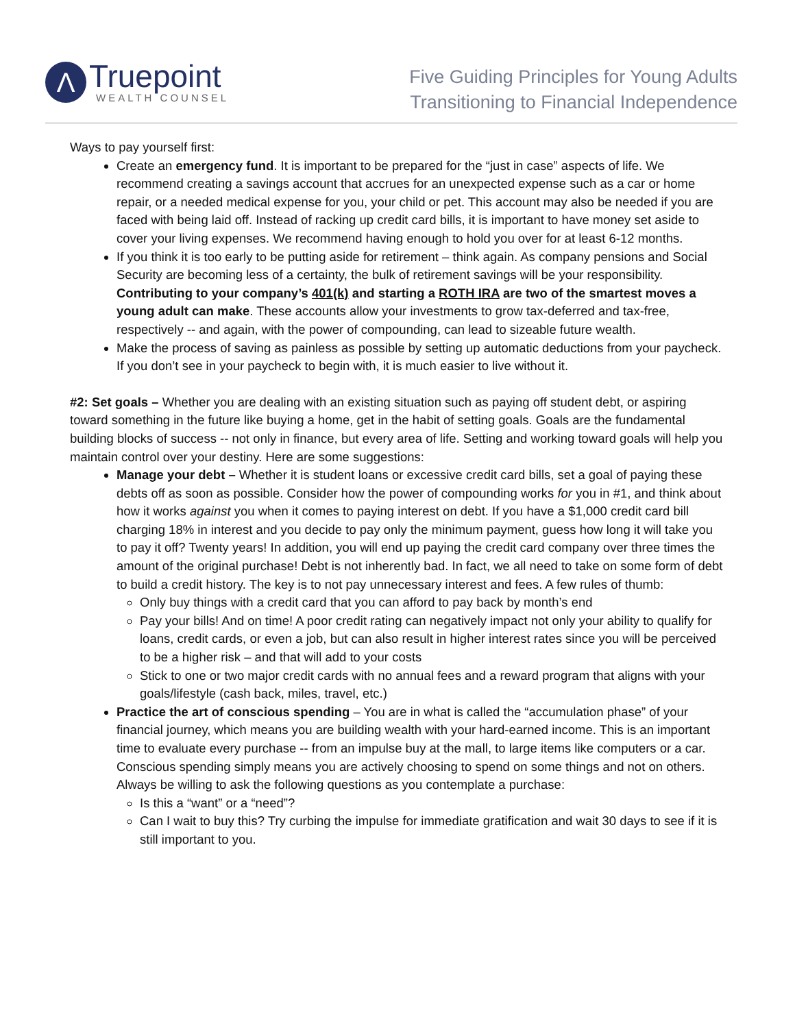Λ
Truepoint
WEALTH COUNSEL
Five Guiding Principles for Young Adults
Transitioning to Financial Independence
Ways to pay yourself first:
Create an emergency fund. It is important to be prepared for the “just in case” aspects of life. We recommend creating a savings account that accrues for an unexpected expense such as a car or home repair, or a needed medical expense for you, your child or pet. This account may also be needed if you are faced with being laid off. Instead of racking up credit card bills, it is important to have money set aside to cover your living expenses. We recommend having enough to hold you over for at least 6-12 months.
If you think it is too early to be putting aside for retirement – think again. As company pensions and Social Security are becoming less of a certainty, the bulk of retirement savings will be your responsibility. Contributing to your company’s 401(k) and starting a ROTH IRA are two of the smartest moves a young adult can make. These accounts allow your investments to grow tax-deferred and tax-free, respectively -- and again, with the power of compounding, can lead to sizeable future wealth.
Make the process of saving as painless as possible by setting up automatic deductions from your paycheck. If you don’t see in your paycheck to begin with, it is much easier to live without it.
#2: Set goals – Whether you are dealing with an existing situation such as paying off student debt, or aspiring toward something in the future like buying a home, get in the habit of setting goals. Goals are the fundamental building blocks of success -- not only in finance, but every area of life. Setting and working toward goals will help you maintain control over your destiny. Here are some suggestions:
Manage your debt – Whether it is student loans or excessive credit card bills, set a goal of paying these debts off as soon as possible. Consider how the power of compounding works for you in #1, and think about how it works against you when it comes to paying interest on debt. If you have a $1,000 credit card bill charging 18% in interest and you decide to pay only the minimum payment, guess how long it will take you to pay it off? Twenty years! In addition, you will end up paying the credit card company over three times the amount of the original purchase! Debt is not inherently bad. In fact, we all need to take on some form of debt to build a credit history. The key is to not pay unnecessary interest and fees. A few rules of thumb:
Only buy things with a credit card that you can afford to pay back by month’s end
Pay your bills! And on time! A poor credit rating can negatively impact not only your ability to qualify for loans, credit cards, or even a job, but can also result in higher interest rates since you will be perceived to be a higher risk – and that will add to your costs
Stick to one or two major credit cards with no annual fees and a reward program that aligns with your goals/lifestyle (cash back, miles, travel, etc.)
Practice the art of conscious spending – You are in what is called the “accumulation phase” of your financial journey, which means you are building wealth with your hard-earned income. This is an important time to evaluate every purchase -- from an impulse buy at the mall, to large items like computers or a car. Conscious spending simply means you are actively choosing to spend on some things and not on others. Always be willing to ask the following questions as you contemplate a purchase:
Is this a “want” or a “need”?
Can I wait to buy this? Try curbing the impulse for immediate gratification and wait 30 days to see if it is still important to you.